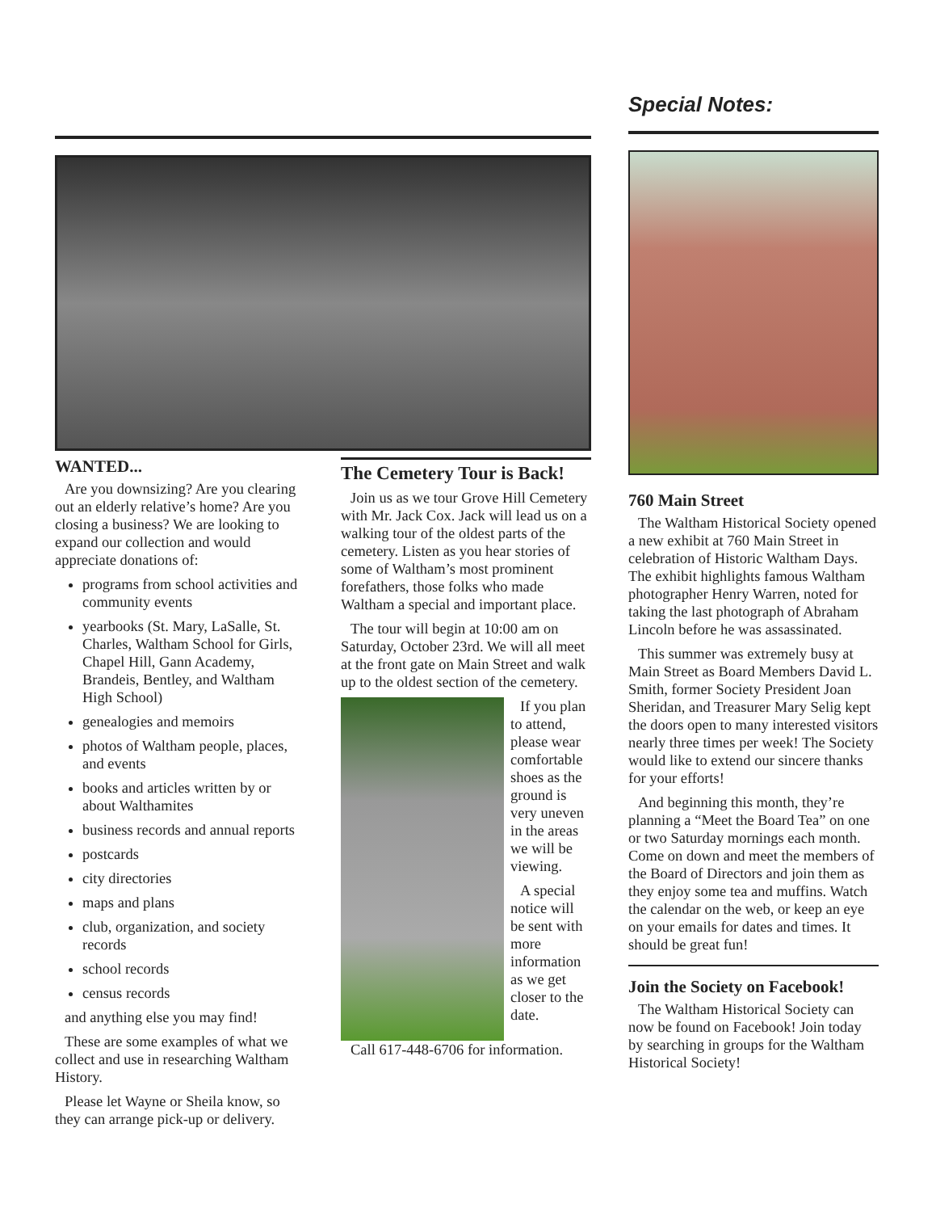WANTED...
Are you downsizing? Are you clearing out an elderly relative’s home? Are you closing a business? We are looking to expand our collection and would appreciate donations of:
programs from school activities and community events
yearbooks (St. Mary, LaSalle, St. Charles, Waltham School for Girls, Chapel Hill, Gann Academy, Brandeis, Bentley, and Waltham High School)
genealogies and memoirs
photos of Waltham people, places, and events
books and articles written by or about Walthamites
business records and annual reports
postcards
city directories
maps and plans
club, organization, and society records
school records
census records
and anything else you may find!
These are some examples of what we collect and use in researching Waltham History.
Please let Wayne or Sheila know, so they can arrange pick-up or delivery.
The Cemetery Tour is Back!
Join us as we tour Grove Hill Cemetery with Mr. Jack Cox. Jack will lead us on a walking tour of the oldest parts of the cemetery. Listen as you hear stories of some of Waltham’s most prominent forefathers, those folks who made Waltham a special and important place.
The tour will begin at 10:00 am on Saturday, October 23rd. We will all meet at the front gate on Main Street and walk up to the oldest section of the cemetery.
If you plan to attend, please wear comfortable shoes as the ground is very uneven in the areas we will be viewing.
A special notice will be sent with more information as we get closer to the date.
Call 617-448-6706 for information.
Special Notes:
760 Main Street
The Waltham Historical Society opened a new exhibit at 760 Main Street in celebration of Historic Waltham Days. The exhibit highlights famous Waltham photographer Henry Warren, noted for taking the last photograph of Abraham Lincoln before he was assassinated.
This summer was extremely busy at Main Street as Board Members David L. Smith, former Society President Joan Sheridan, and Treasurer Mary Selig kept the doors open to many interested visitors nearly three times per week! The Society would like to extend our sincere thanks for your efforts!
And beginning this month, they’re planning a “Meet the Board Tea” on one or two Saturday mornings each month. Come on down and meet the members of the Board of Directors and join them as they enjoy some tea and muffins. Watch the calendar on the web, or keep an eye on your emails for dates and times. It should be great fun!
Join the Society on Facebook!
The Waltham Historical Society can now be found on Facebook! Join today by searching in groups for the Waltham Historical Society!